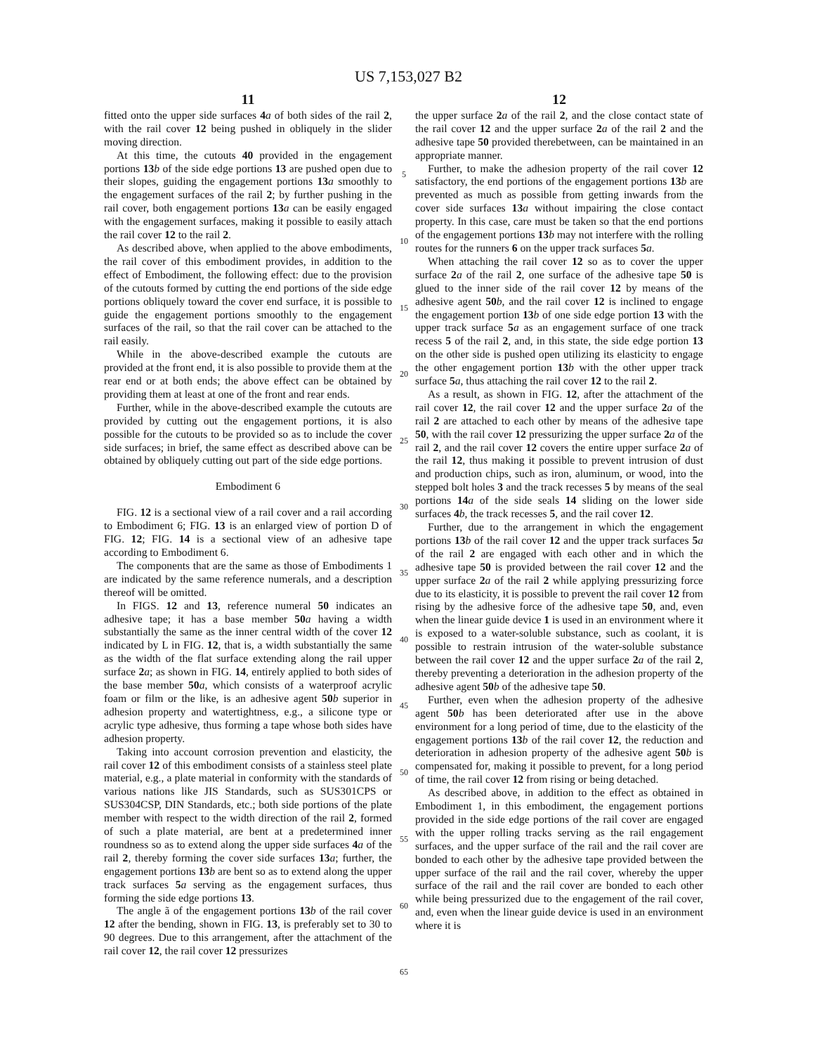US 7,153,027 B2
11
fitted onto the upper side surfaces 4 a of both sides of the rail 2, with the rail cover 12 being pushed in obliquely in the slider moving direction.
At this time, the cutouts 40 provided in the engagement portions 13 b of the side edge portions 13 are pushed open due to their slopes, guiding the engagement portions 13 a smoothly to the engagement surfaces of the rail 2; by further pushing in the rail cover, both engagement portions 13 a can be easily engaged with the engagement surfaces, making it possible to easily attach the rail cover 12 to the rail 2.
As described above, when applied to the above embodiments, the rail cover of this embodiment provides, in addition to the effect of Embodiment, the following effect: due to the provision of the cutouts formed by cutting the end portions of the side edge portions obliquely toward the cover end surface, it is possible to guide the engagement portions smoothly to the engagement surfaces of the rail, so that the rail cover can be attached to the rail easily.
While in the above-described example the cutouts are provided at the front end, it is also possible to provide them at the rear end or at both ends; the above effect can be obtained by providing them at least at one of the front and rear ends.
Further, while in the above-described example the cutouts are provided by cutting out the engagement portions, it is also possible for the cutouts to be provided so as to include the cover side surfaces; in brief, the same effect as described above can be obtained by obliquely cutting out part of the side edge portions.
Embodiment 6
FIG. 12 is a sectional view of a rail cover and a rail according to Embodiment 6; FIG. 13 is an enlarged view of portion D of FIG. 12; FIG. 14 is a sectional view of an adhesive tape according to Embodiment 6.
The components that are the same as those of Embodiments 1 are indicated by the same reference numerals, and a description thereof will be omitted.
In FIGS. 12 and 13, reference numeral 50 indicates an adhesive tape; it has a base member 50 a having a width substantially the same as the inner central width of the cover 12 indicated by L in FIG. 12, that is, a width substantially the same as the width of the flat surface extending along the rail upper surface 2 a; as shown in FIG. 14, entirely applied to both sides of the base member 50 a, which consists of a waterproof acrylic foam or film or the like, is an adhesive agent 50 b superior in adhesion property and watertightness, e.g., a silicone type or acrylic type adhesive, thus forming a tape whose both sides have adhesion property.
Taking into account corrosion prevention and elasticity, the rail cover 12 of this embodiment consists of a stainless steel plate material, e.g., a plate material in conformity with the standards of various nations like JIS Standards, such as SUS301CPS or SUS304CSP, DIN Standards, etc.; both side portions of the plate member with respect to the width direction of the rail 2, formed of such a plate material, are bent at a predetermined inner roundness so as to extend along the upper side surfaces 4 a of the rail 2, thereby forming the cover side surfaces 13 a; further, the engagement portions 13 b are bent so as to extend along the upper track surfaces 5 a serving as the engagement surfaces, thus forming the side edge portions 13.
The angle ã of the engagement portions 13 b of the rail cover 12 after the bending, shown in FIG. 13, is preferably set to 30 to 90 degrees. Due to this arrangement, after the attachment of the rail cover 12, the rail cover 12 pressurizes
12
the upper surface 2 a of the rail 2, and the close contact state of the rail cover 12 and the upper surface 2 a of the rail 2 and the adhesive tape 50 provided therebetween, can be maintained in an appropriate manner.
Further, to make the adhesion property of the rail cover 12 satisfactory, the end portions of the engagement portions 13 b are prevented as much as possible from getting inwards from the cover side surfaces 13 a without impairing the close contact property. In this case, care must be taken so that the end portions of the engagement portions 13 b may not interfere with the rolling routes for the runners 6 on the upper track surfaces 5 a.
When attaching the rail cover 12 so as to cover the upper surface 2 a of the rail 2, one surface of the adhesive tape 50 is glued to the inner side of the rail cover 12 by means of the adhesive agent 50 b, and the rail cover 12 is inclined to engage the engagement portion 13 b of one side edge portion 13 with the upper track surface 5 a as an engagement surface of one track recess 5 of the rail 2, and, in this state, the side edge portion 13 on the other side is pushed open utilizing its elasticity to engage the other engagement portion 13 b with the other upper track surface 5 a, thus attaching the rail cover 12 to the rail 2.
As a result, as shown in FIG. 12, after the attachment of the rail cover 12, the rail cover 12 and the upper surface 2 a of the rail 2 are attached to each other by means of the adhesive tape 50, with the rail cover 12 pressurizing the upper surface 2 a of the rail 2, and the rail cover 12 covers the entire upper surface 2 a of the rail 12, thus making it possible to prevent intrusion of dust and production chips, such as iron, aluminum, or wood, into the stepped bolt holes 3 and the track recesses 5 by means of the seal portions 14 a of the side seals 14 sliding on the lower side surfaces 4 b, the track recesses 5, and the rail cover 12.
Further, due to the arrangement in which the engagement portions 13 b of the rail cover 12 and the upper track surfaces 5 a of the rail 2 are engaged with each other and in which the adhesive tape 50 is provided between the rail cover 12 and the upper surface 2 a of the rail 2 while applying pressurizing force due to its elasticity, it is possible to prevent the rail cover 12 from rising by the adhesive force of the adhesive tape 50, and, even when the linear guide device 1 is used in an environment where it is exposed to a water-soluble substance, such as coolant, it is possible to restrain intrusion of the water-soluble substance between the rail cover 12 and the upper surface 2 a of the rail 2, thereby preventing a deterioration in the adhesion property of the adhesive agent 50 b of the adhesive tape 50.
Further, even when the adhesion property of the adhesive agent 50 b has been deteriorated after use in the above environment for a long period of time, due to the elasticity of the engagement portions 13 b of the rail cover 12, the reduction and deterioration in adhesion property of the adhesive agent 50 b is compensated for, making it possible to prevent, for a long period of time, the rail cover 12 from rising or being detached.
As described above, in addition to the effect as obtained in Embodiment 1, in this embodiment, the engagement portions provided in the side edge portions of the rail cover are engaged with the upper rolling tracks serving as the rail engagement surfaces, and the upper surface of the rail and the rail cover are bonded to each other by the adhesive tape provided between the upper surface of the rail and the rail cover, whereby the upper surface of the rail and the rail cover are bonded to each other while being pressurized due to the engagement of the rail cover, and, even when the linear guide device is used in an environment where it is
5
10
15
20
25
30
35
40
45
50
55
60
65